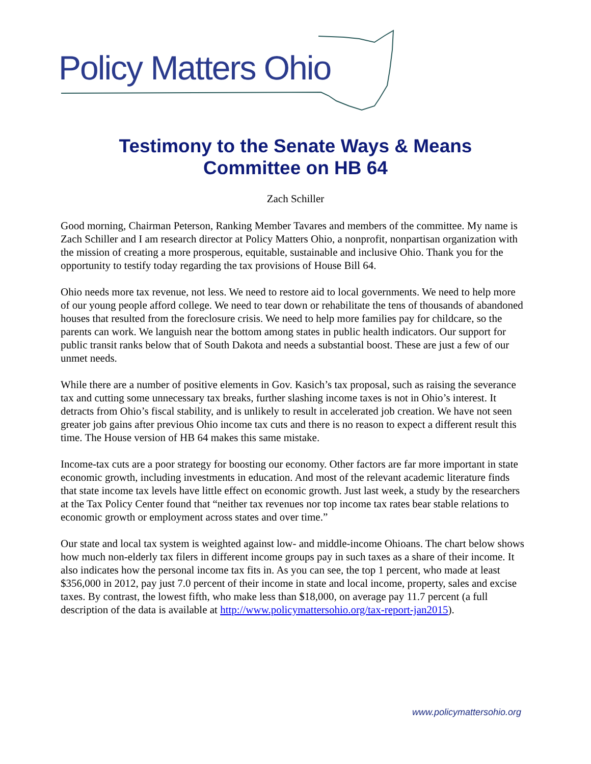Policy Matters Ohio
Testimony to the Senate Ways & Means
Committee on HB 64
Zach Schiller
Good morning, Chairman Peterson, Ranking Member Tavares and members of the committee. My name is Zach Schiller and I am research director at Policy Matters Ohio, a nonprofit, nonpartisan organization with the mission of creating a more prosperous, equitable, sustainable and inclusive Ohio. Thank you for the opportunity to testify today regarding the tax provisions of House Bill 64.
Ohio needs more tax revenue, not less. We need to restore aid to local governments. We need to help more of our young people afford college. We need to tear down or rehabilitate the tens of thousands of abandoned houses that resulted from the foreclosure crisis. We need to help more families pay for childcare, so the parents can work. We languish near the bottom among states in public health indicators. Our support for public transit ranks below that of South Dakota and needs a substantial boost. These are just a few of our unmet needs.
While there are a number of positive elements in Gov. Kasich’s tax proposal, such as raising the severance tax and cutting some unnecessary tax breaks, further slashing income taxes is not in Ohio’s interest. It detracts from Ohio’s fiscal stability, and is unlikely to result in accelerated job creation. We have not seen greater job gains after previous Ohio income tax cuts and there is no reason to expect a different result this time. The House version of HB 64 makes this same mistake.
Income-tax cuts are a poor strategy for boosting our economy. Other factors are far more important in state economic growth, including investments in education. And most of the relevant academic literature finds that state income tax levels have little effect on economic growth. Just last week, a study by the researchers at the Tax Policy Center found that “neither tax revenues nor top income tax rates bear stable relations to economic growth or employment across states and over time.”
Our state and local tax system is weighted against low- and middle-income Ohioans. The chart below shows how much non-elderly tax filers in different income groups pay in such taxes as a share of their income. It also indicates how the personal income tax fits in. As you can see, the top 1 percent, who made at least $356,000 in 2012, pay just 7.0 percent of their income in state and local income, property, sales and excise taxes. By contrast, the lowest fifth, who make less than $18,000, on average pay 11.7 percent (a full description of the data is available at http://www.policymattersohio.org/tax-report-jan2015).
www.policymattersohio.org